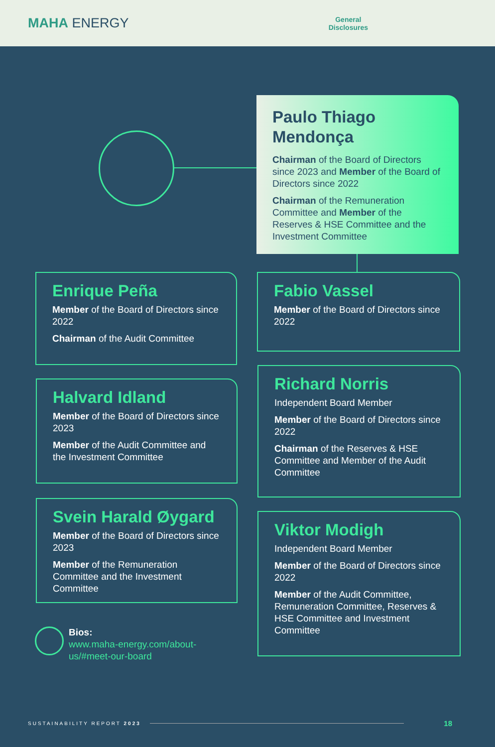MAHA ENERGY
General
Disclosures
Paulo Thiago Mendonça
Chairman of the Board of Directors since 2023 and Member of the Board of Directors since 2022
Chairman of the Remuneration Committee and Member of the Reserves & HSE Committee and the Investment Committee
Enrique Peña
Member of the Board of Directors since 2022
Chairman of the Audit Committee
Fabio Vassel
Member of the Board of Directors since 2022
Halvard Idland
Member of the Board of Directors since 2023
Member of the Audit Committee and the Investment Committee
Richard Norris
Independent Board Member
Member of the Board of Directors since 2022
Chairman of the Reserves & HSE Committee and Member of the Audit Committee
Svein Harald Øygard
Member of the Board of Directors since 2023
Member of the Remuneration Committee and the Investment Committee
Viktor Modigh
Independent Board Member
Member of the Board of Directors since 2022
Member of the Audit Committee, Remuneration Committee, Reserves & HSE Committee and Investment Committee
Bios:
www.maha-energy.com/about-
us/#meet-our-board
SUSTAINABILITY REPORT 2023 18